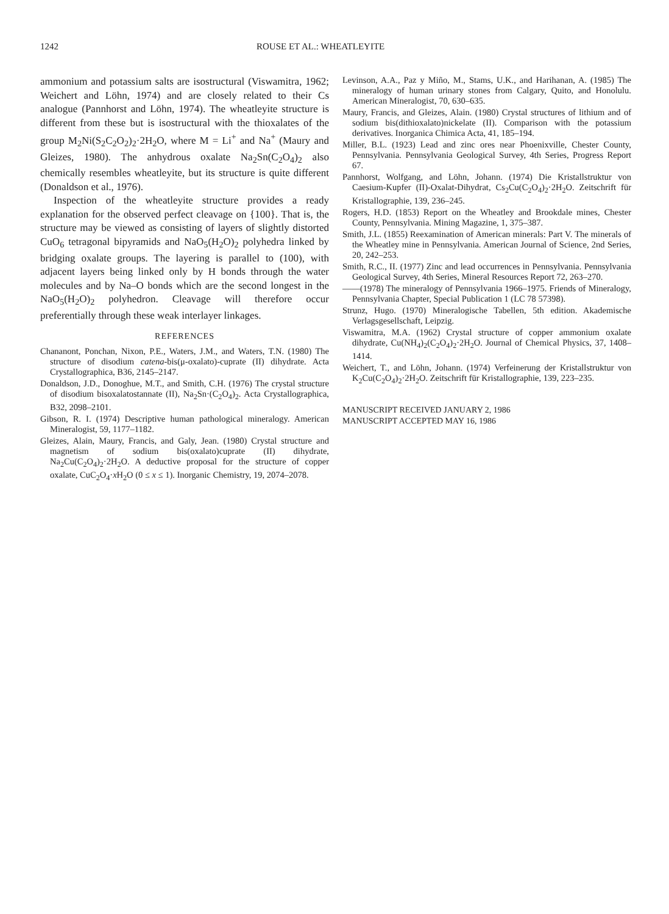1242 ROUSE ET AL.: WHEATLEYITE
ammonium and potassium salts are isostructural (Viswamitra, 1962; Weichert and Löhn, 1974) and are closely related to their Cs analogue (Pannhorst and Löhn, 1974). The wheatleyite structure is different from these but is isostructural with the thioxalates of the group M<sub>2</sub>Ni(S<sub>2</sub>C<sub>2</sub>O<sub>2</sub>)<sub>2</sub>·2H<sub>2</sub>O, where M = Li<sup>+</sup> and Na<sup>+</sup> (Maury and Gleizes, 1980). The anhydrous oxalate Na<sub>2</sub>Sn(C<sub>2</sub>O<sub>4</sub>)<sub>2</sub> also chemically resembles wheatleyite, but its structure is quite different (Donaldson et al., 1976).
Inspection of the wheatleyite structure provides a ready explanation for the observed perfect cleavage on {100}. That is, the structure may be viewed as consisting of layers of slightly distorted CuO<sub>6</sub> tetragonal bipyramids and NaO<sub>5</sub>(H<sub>2</sub>O)<sub>2</sub> polyhedra linked by bridging oxalate groups. The layering is parallel to (100), with adjacent layers being linked only by H bonds through the water molecules and by Na–O bonds which are the second longest in the NaO<sub>5</sub>(H<sub>2</sub>O)<sub>2</sub> polyhedron. Cleavage will therefore occur preferentially through these weak interlayer linkages.
REFERENCES
Chananont, Ponchan, Nixon, P.E., Waters, J.M., and Waters, T.N. (1980) The structure of disodium catena-bis(μ-oxalato)-cuprate (II) dihydrate. Acta Crystallographica, B36, 2145–2147.
Donaldson, J.D., Donoghue, M.T., and Smith, C.H. (1976) The crystal structure of disodium bisoxalatostannate (II), Na<sub>2</sub>Sn·(C<sub>2</sub>O<sub>4</sub>)<sub>2</sub>. Acta Crystallographica, B32, 2098–2101.
Gibson, R. I. (1974) Descriptive human pathological mineralogy. American Mineralogist, 59, 1177–1182.
Gleizes, Alain, Maury, Francis, and Galy, Jean. (1980) Crystal structure and magnetism of sodium bis(oxalato)cuprate (II) dihydrate, Na<sub>2</sub>Cu(C<sub>2</sub>O<sub>4</sub>)<sub>2</sub>·2H<sub>2</sub>O. A deductive proposal for the structure of copper oxalate, CuC<sub>2</sub>O<sub>4</sub>·x H<sub>2</sub>O (0 ≤ x ≤ 1). Inorganic Chemistry, 19, 2074–2078.
Levinson, A.A., Paz y Miño, M., Stams, U.K., and Harihanan, A. (1985) The mineralogy of human urinary stones from Calgary, Quito, and Honolulu. American Mineralogist, 70, 630–635.
Maury, Francis, and Gleizes, Alain. (1980) Crystal structures of lithium and of sodium bis(dithioxalato)nickelate (II). Comparison with the potassium derivatives. Inorganica Chimica Acta, 41, 185–194.
Miller, B.L. (1923) Lead and zinc ores near Phoenixville, Chester County, Pennsylvania. Pennsylvania Geological Survey, 4th Series, Progress Report 67.
Pannhorst, Wolfgang, and Löhn, Johann. (1974) Die Kristallstruktur von Caesium-Kupfer (II)-Oxalat-Dihydrat, Cs<sub>2</sub>Cu(C<sub>2</sub>O<sub>4</sub>)<sub>2</sub>·2H<sub>2</sub>O. Zeitschrift für Kristallographie, 139, 236–245.
Rogers, H.D. (1853) Report on the Wheatley and Brookdale mines, Chester County, Pennsylvania. Mining Magazine, 1, 375–387.
Smith, J.L. (1855) Reexamination of American minerals: Part V. The minerals of the Wheatley mine in Pennsylvania. American Journal of Science, 2nd Series, 20, 242–253.
Smith, R.C., II. (1977) Zinc and lead occurrences in Pennsylvania. Pennsylvania Geological Survey, 4th Series, Mineral Resources Report 72, 263–270.
——(1978) The mineralogy of Pennsylvania 1966–1975. Friends of Mineralogy, Pennsylvania Chapter, Special Publication 1 (LC 78 57398).
Strunz, Hugo. (1970) Mineralogische Tabellen, 5th edition. Akademische Verlagsgesellschaft, Leipzig.
Viswamitra, M.A. (1962) Crystal structure of copper ammonium oxalate dihydrate, Cu(NH<sub>4</sub>)<sub>2</sub>(C<sub>2</sub>O<sub>4</sub>)<sub>2</sub>·2H<sub>2</sub>O. Journal of Chemical Physics, 37, 1408–1414.
Weichert, T., and Löhn, Johann. (1974) Verfeinerung der Kristallstruktur von K<sub>2</sub>Cu(C<sub>2</sub>O<sub>4</sub>)<sub>2</sub>·2H<sub>2</sub>O. Zeitschrift für Kristallographie, 139, 223–235.
MANUSCRIPT RECEIVED JANUARY 2, 1986
MANUSCRIPT ACCEPTED MAY 16, 1986